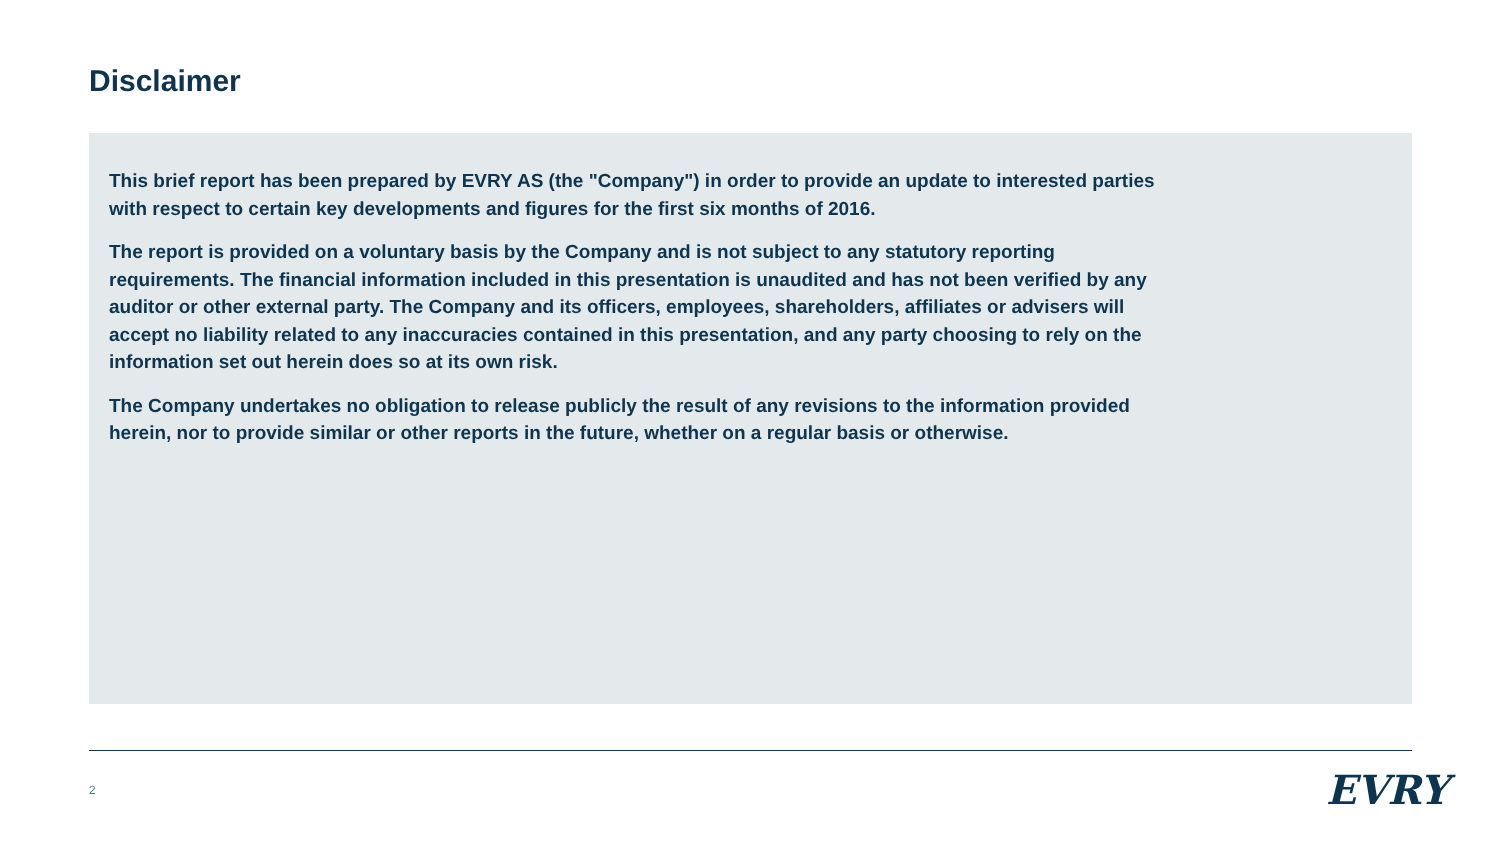Disclaimer
This brief report has been prepared by EVRY AS (the "Company") in order to provide an update to interested parties with respect to certain key developments and figures for the first six months of 2016.
The report is provided on a voluntary basis by the Company and is not subject to any statutory reporting requirements. The financial information included in this presentation is unaudited and has not been verified by any auditor or other external party. The Company and its officers, employees, shareholders, affiliates or advisers will accept no liability related to any inaccuracies contained in this presentation, and any party choosing to rely on the information set out herein does so at its own risk.
The Company undertakes no obligation to release publicly the result of any revisions to the information provided herein, nor to provide similar or other reports in the future, whether on a regular basis or otherwise.
2 EVRY